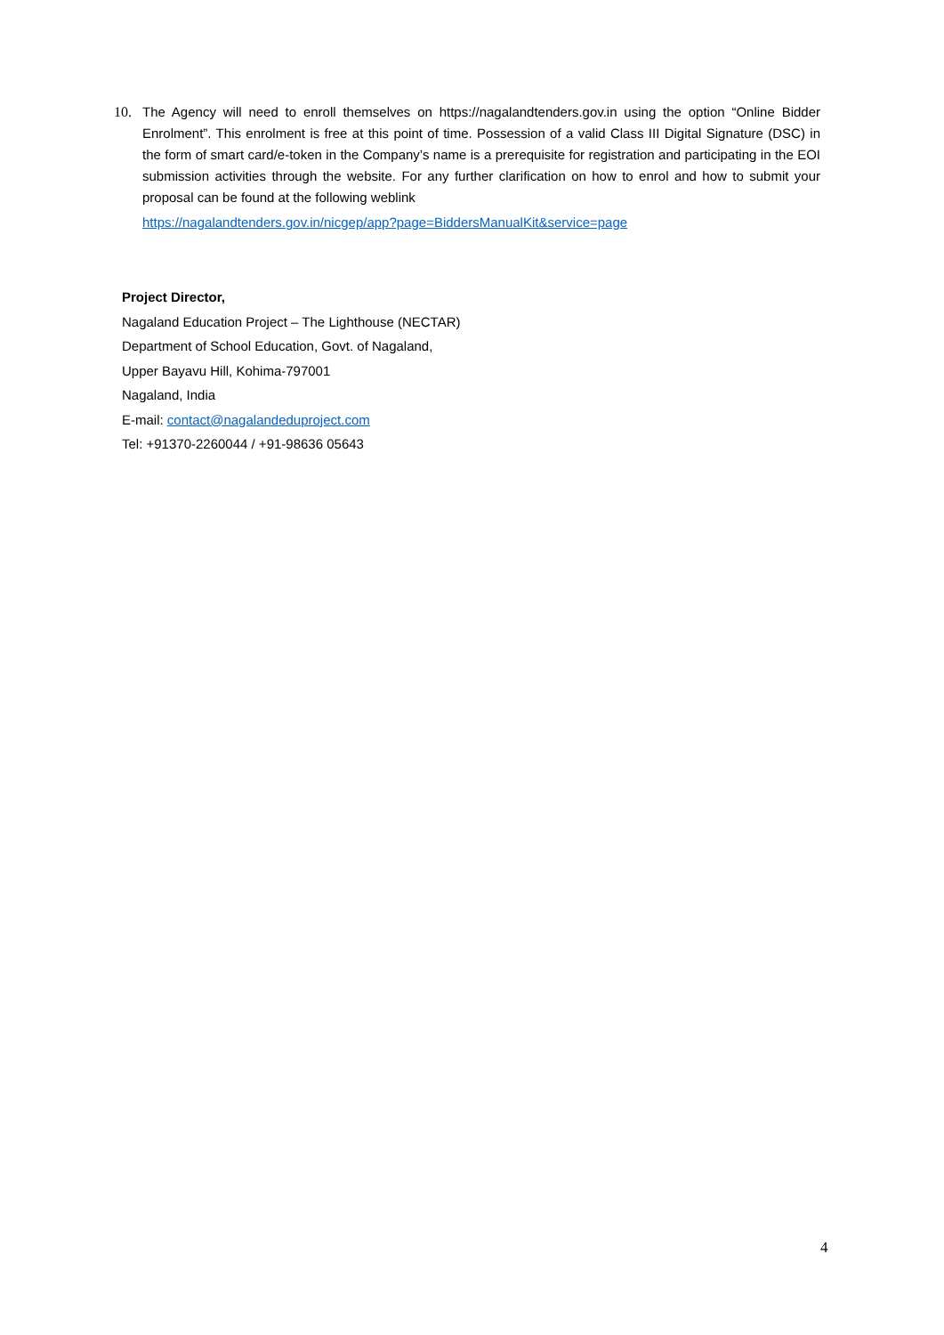10. The Agency will need to enroll themselves on https://nagalandtenders.gov.in using the option “Online Bidder Enrolment”. This enrolment is free at this point of time. Possession of a valid Class III Digital Signature (DSC) in the form of smart card/e-token in the Company’s name is a prerequisite for registration and participating in the EOI submission activities through the website. For any further clarification on how to enrol and how to submit your proposal can be found at the following weblink
https://nagalandtenders.gov.in/nicgep/app?page=BiddersManualKit&service=page
Project Director,
Nagaland Education Project – The Lighthouse (NECTAR)
Department of School Education, Govt. of Nagaland,
Upper Bayavu Hill, Kohima-797001
Nagaland, India
E-mail: contact@nagalandeduproject.com
Tel: +91370-2260044 / +91-98636 05643
4